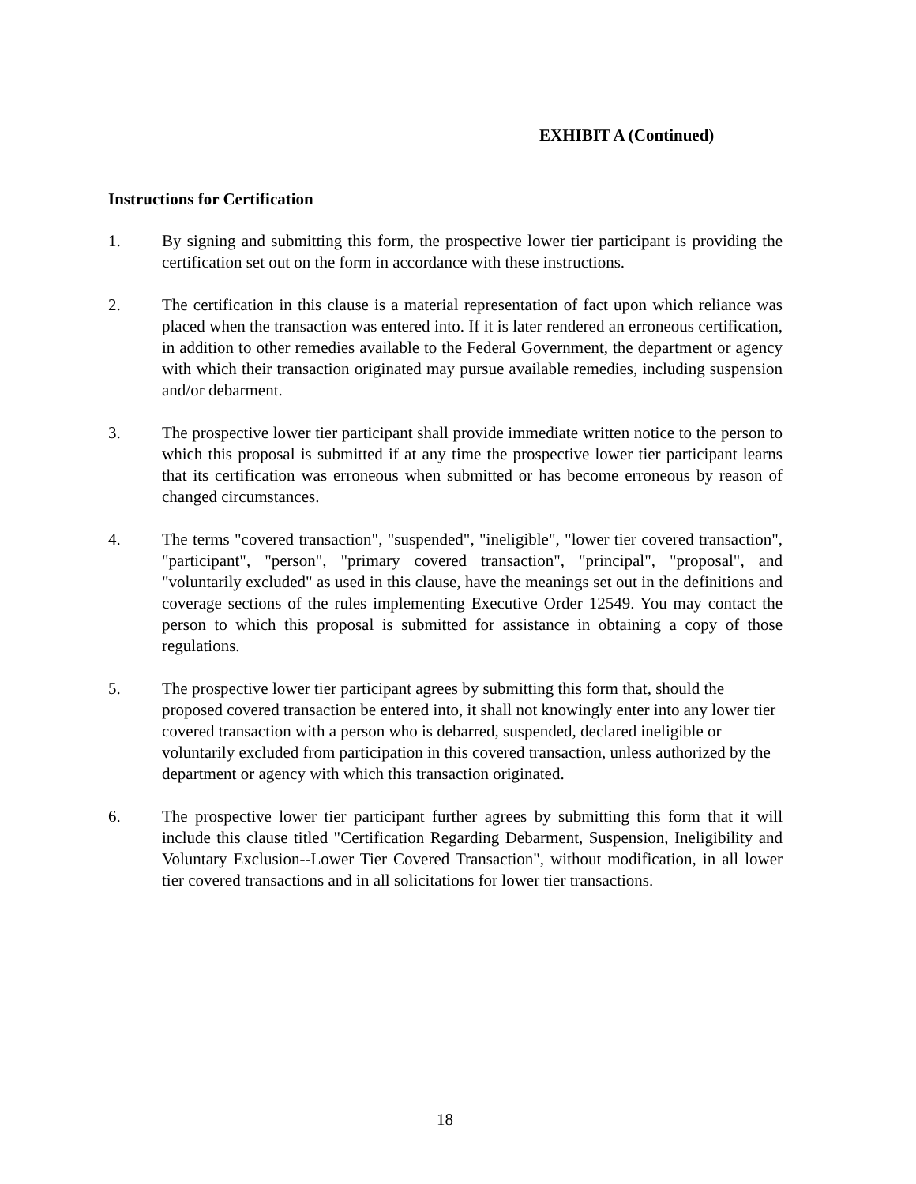EXHIBIT A (Continued)
Instructions for Certification
1. By signing and submitting this form, the prospective lower tier participant is providing the certification set out on the form in accordance with these instructions.
2. The certification in this clause is a material representation of fact upon which reliance was placed when the transaction was entered into. If it is later rendered an erroneous certification, in addition to other remedies available to the Federal Government, the department or agency with which their transaction originated may pursue available remedies, including suspension and/or debarment.
3. The prospective lower tier participant shall provide immediate written notice to the person to which this proposal is submitted if at any time the prospective lower tier participant learns that its certification was erroneous when submitted or has become erroneous by reason of changed circumstances.
4. The terms "covered transaction", "suspended", "ineligible", "lower tier covered transaction", "participant", "person", "primary covered transaction", "principal", "proposal", and "voluntarily excluded" as used in this clause, have the meanings set out in the definitions and coverage sections of the rules implementing Executive Order 12549. You may contact the person to which this proposal is submitted for assistance in obtaining a copy of those regulations.
5. The prospective lower tier participant agrees by submitting this form that, should the proposed covered transaction be entered into, it shall not knowingly enter into any lower tier covered transaction with a person who is debarred, suspended, declared ineligible or voluntarily excluded from participation in this covered transaction, unless authorized by the department or agency with which this transaction originated.
6. The prospective lower tier participant further agrees by submitting this form that it will include this clause titled "Certification Regarding Debarment, Suspension, Ineligibility and Voluntary Exclusion--Lower Tier Covered Transaction", without modification, in all lower tier covered transactions and in all solicitations for lower tier transactions.
18